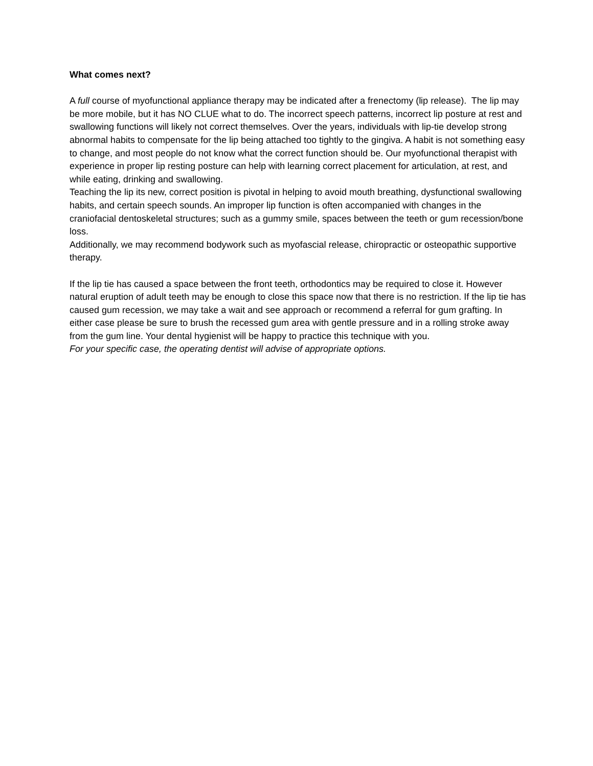What comes next?
A full course of myofunctional appliance therapy may be indicated after a frenectomy (lip release). The lip may be more mobile, but it has NO CLUE what to do. The incorrect speech patterns, incorrect lip posture at rest and swallowing functions will likely not correct themselves. Over the years, individuals with lip-tie develop strong abnormal habits to compensate for the lip being attached too tightly to the gingiva. A habit is not something easy to change, and most people do not know what the correct function should be. Our myofunctional therapist with experience in proper lip resting posture can help with learning correct placement for articulation, at rest, and while eating, drinking and swallowing.
Teaching the lip its new, correct position is pivotal in helping to avoid mouth breathing, dysfunctional swallowing habits, and certain speech sounds. An improper lip function is often accompanied with changes in the craniofacial dentoskeletal structures; such as a gummy smile, spaces between the teeth or gum recession/bone loss.
Additionally, we may recommend bodywork such as myofascial release, chiropractic or osteopathic supportive therapy.
If the lip tie has caused a space between the front teeth, orthodontics may be required to close it. However natural eruption of adult teeth may be enough to close this space now that there is no restriction. If the lip tie has caused gum recession, we may take a wait and see approach or recommend a referral for gum grafting. In either case please be sure to brush the recessed gum area with gentle pressure and in a rolling stroke away from the gum line. Your dental hygienist will be happy to practice this technique with you.
For your specific case, the operating dentist will advise of appropriate options.